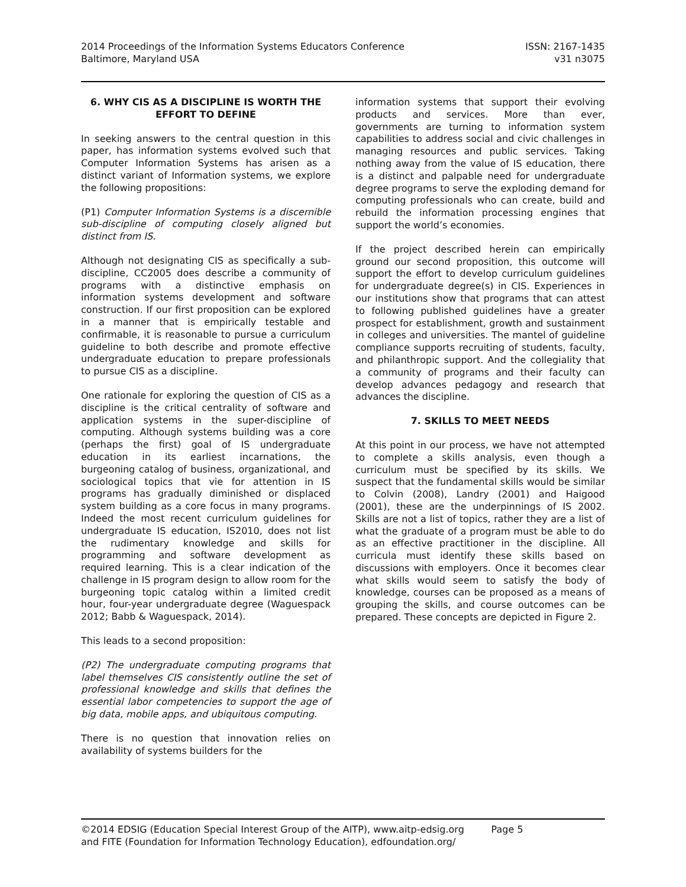2014 Proceedings of the Information Systems Educators Conference
Baltimore, Maryland USA
ISSN: 2167-1435
v31 n3075
6. WHY CIS AS A DISCIPLINE IS WORTH THE EFFORT TO DEFINE
In seeking answers to the central question in this paper, has information systems evolved such that Computer Information Systems has arisen as a distinct variant of Information systems, we explore the following propositions:
(P1) Computer Information Systems is a discernible sub-discipline of computing closely aligned but distinct from IS.
Although not designating CIS as specifically a sub-discipline, CC2005 does describe a community of programs with a distinctive emphasis on information systems development and software construction. If our first proposition can be explored in a manner that is empirically testable and confirmable, it is reasonable to pursue a curriculum guideline to both describe and promote effective undergraduate education to prepare professionals to pursue CIS as a discipline.
One rationale for exploring the question of CIS as a discipline is the critical centrality of software and application systems in the super-discipline of computing. Although systems building was a core (perhaps the first) goal of IS undergraduate education in its earliest incarnations, the burgeoning catalog of business, organizational, and sociological topics that vie for attention in IS programs has gradually diminished or displaced system building as a core focus in many programs. Indeed the most recent curriculum guidelines for undergraduate IS education, IS2010, does not list the rudimentary knowledge and skills for programming and software development as required learning. This is a clear indication of the challenge in IS program design to allow room for the burgeoning topic catalog within a limited credit hour, four-year undergraduate degree (Waguespack 2012; Babb & Waguespack, 2014).
This leads to a second proposition:
(P2) The undergraduate computing programs that label themselves CIS consistently outline the set of professional knowledge and skills that defines the essential labor competencies to support the age of big data, mobile apps, and ubiquitous computing.
There is no question that innovation relies on availability of systems builders for the
information systems that support their evolving products and services. More than ever, governments are turning to information system capabilities to address social and civic challenges in managing resources and public services. Taking nothing away from the value of IS education, there is a distinct and palpable need for undergraduate degree programs to serve the exploding demand for computing professionals who can create, build and rebuild the information processing engines that support the world’s economies.
If the project described herein can empirically ground our second proposition, this outcome will support the effort to develop curriculum guidelines for undergraduate degree(s) in CIS. Experiences in our institutions show that programs that can attest to following published guidelines have a greater prospect for establishment, growth and sustainment in colleges and universities. The mantel of guideline compliance supports recruiting of students, faculty, and philanthropic support. And the collegiality that a community of programs and their faculty can develop advances pedagogy and research that advances the discipline.
7. SKILLS TO MEET NEEDS
At this point in our process, we have not attempted to complete a skills analysis, even though a curriculum must be specified by its skills. We suspect that the fundamental skills would be similar to Colvin (2008), Landry (2001) and Haigood (2001), these are the underpinnings of IS 2002. Skills are not a list of topics, rather they are a list of what the graduate of a program must be able to do as an effective practitioner in the discipline. All curricula must identify these skills based on discussions with employers. Once it becomes clear what skills would seem to satisfy the body of knowledge, courses can be proposed as a means of grouping the skills, and course outcomes can be prepared. These concepts are depicted in Figure 2.
©2014 EDSIG (Education Special Interest Group of the AITP), www.aitp-edsig.org Page 5
and FITE (Foundation for Information Technology Education), edfoundation.org/